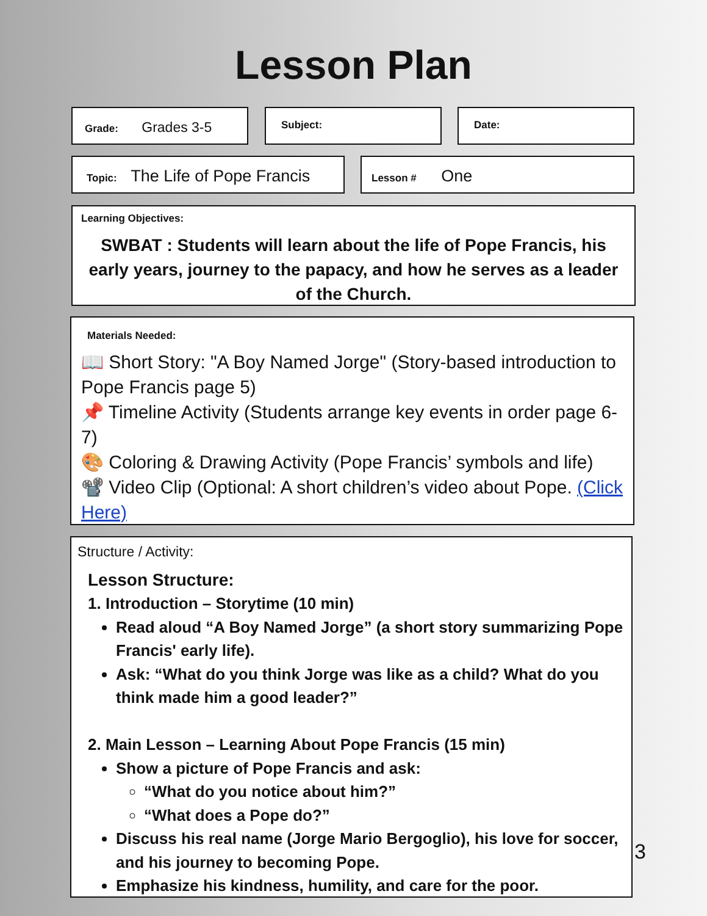Lesson Plan
Grade: Grades 3-5 Subject: Date:
Topic: The Life of Pope Francis Lesson # One
Learning Objectives:
SWBAT : Students will learn about the life of Pope Francis, his early years, journey to the papacy, and how he serves as a leader of the Church.
Materials Needed:
📖 Short Story: "A Boy Named Jorge" (Story-based introduction to Pope Francis page 5)
📌 Timeline Activity (Students arrange key events in order page 6-7)
🎨 Coloring & Drawing Activity (Pope Francis’ symbols and life)
📽️ Video Clip (Optional: A short children’s video about Pope. (Click Here)
Structure / Activity:
Lesson Structure:
1. Introduction – Storytime (10 min)
Read aloud “A Boy Named Jorge” (a short story summarizing Pope Francis' early life).
Ask: “What do you think Jorge was like as a child? What do you think made him a good leader?”
2. Main Lesson – Learning About Pope Francis (15 min)
Show a picture of Pope Francis and ask:
“What do you notice about him?”
“What does a Pope do?”
Discuss his real name (Jorge Mario Bergoglio), his love for soccer, and his journey to becoming Pope.
Emphasize his kindness, humility, and care for the poor.
3